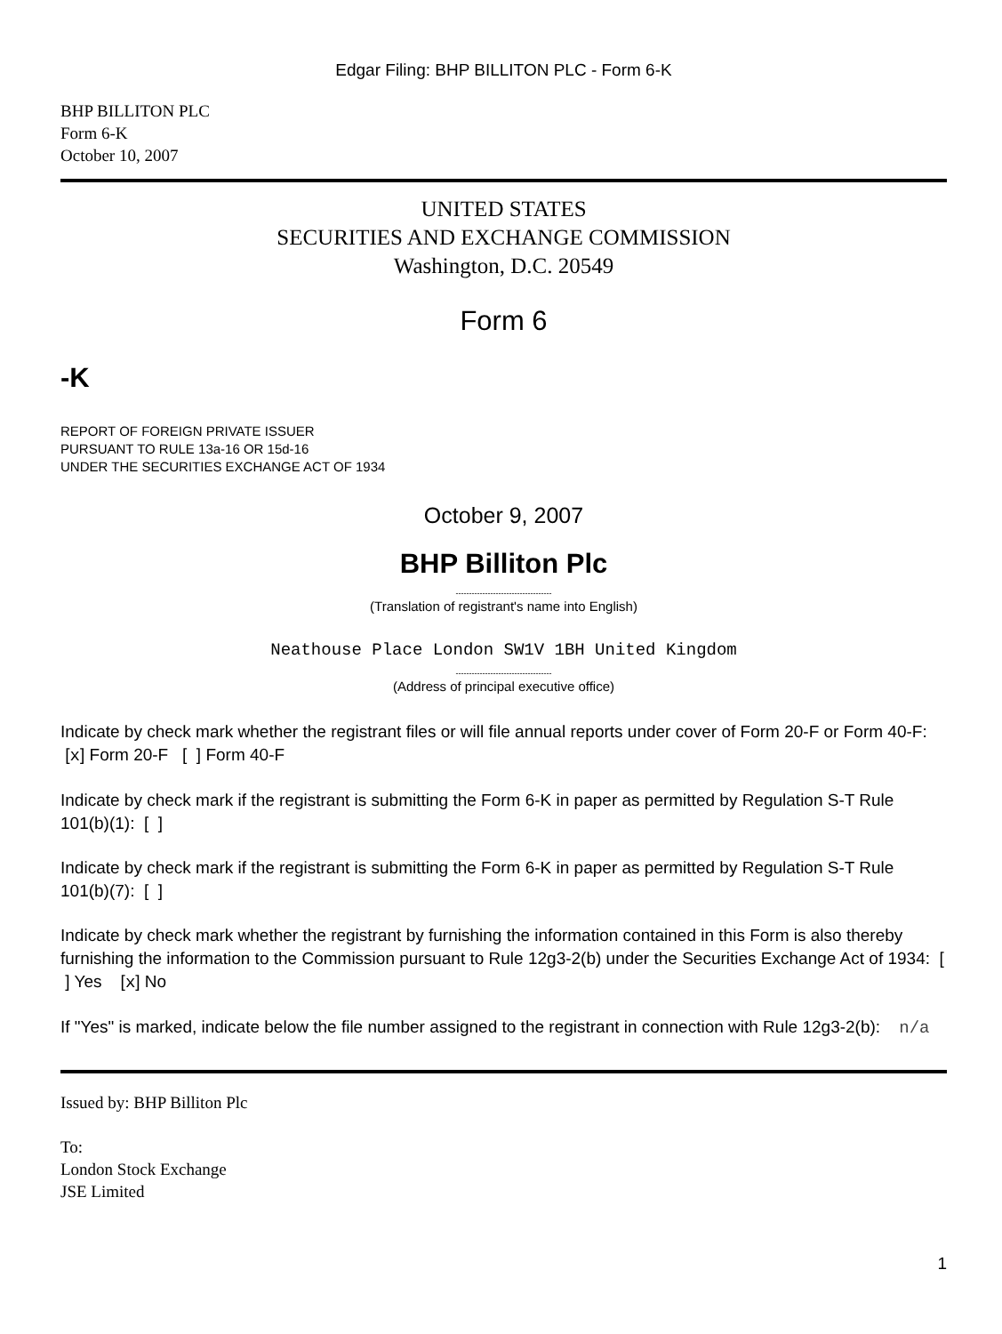Edgar Filing: BHP BILLITON PLC - Form 6-K
BHP BILLITON PLC
Form 6-K
October 10, 2007
UNITED STATES
SECURITIES AND EXCHANGE COMMISSION
Washington, D.C. 20549
Form 6
-K
REPORT OF FOREIGN PRIVATE ISSUER
PURSUANT TO RULE 13a-16 OR 15d-16
UNDER THE SECURITIES EXCHANGE ACT OF 1934
October 9, 2007
BHP Billiton Plc
------------------------------------
(Translation of registrant's name into English)
Neathouse Place London SW1V 1BH United Kingdom
------------------------------------
(Address of principal executive office)
Indicate by check mark whether the registrant files or will file annual reports under cover of Form 20-F or Form 40-F: [x] Form 20-F [ ] Form 40-F
Indicate by check mark if the registrant is submitting the Form 6-K in paper as permitted by Regulation S-T Rule 101(b)(1): [ ]
Indicate by check mark if the registrant is submitting the Form 6-K in paper as permitted by Regulation S-T Rule 101(b)(7): [ ]
Indicate by check mark whether the registrant by furnishing the information contained in this Form is also thereby furnishing the information to the Commission pursuant to Rule 12g3-2(b) under the Securities Exchange Act of 1934: [ ] Yes [x] No
If "Yes" is marked, indicate below the file number assigned to the registrant in connection with Rule 12g3-2(b): n/a
Issued by: BHP Billiton Plc
To:
London Stock Exchange
JSE Limited
1